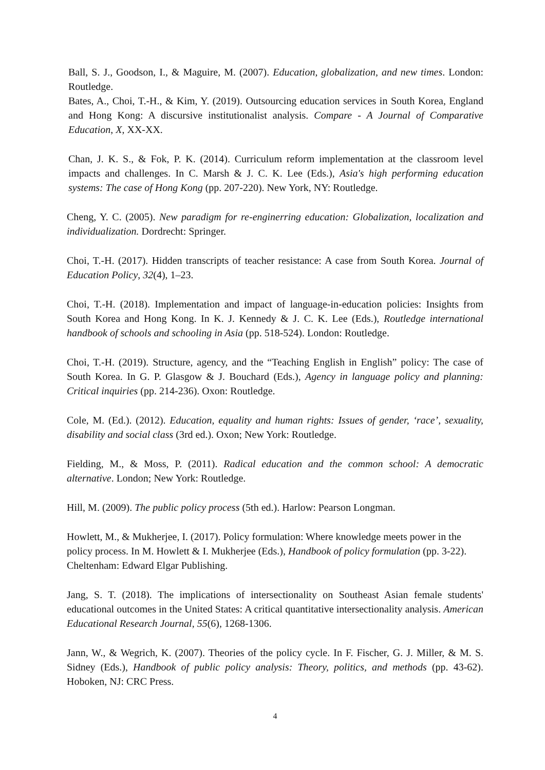Ball, S. J., Goodson, I., & Maguire, M. (2007). Education, globalization, and new times. London: Routledge.
Bates, A., Choi, T.-H., & Kim, Y. (2019). Outsourcing education services in South Korea, England and Hong Kong: A discursive institutionalist analysis. Compare - A Journal of Comparative Education, X, XX-XX.
Chan, J. K. S., & Fok, P. K. (2014). Curriculum reform implementation at the classroom level impacts and challenges. In C. Marsh & J. C. K. Lee (Eds.), Asia's high performing education systems: The case of Hong Kong (pp. 207-220). New York, NY: Routledge.
Cheng, Y. C. (2005). New paradigm for re-enginerring education: Globalization, localization and individualization. Dordrecht: Springer.
Choi, T.-H. (2017). Hidden transcripts of teacher resistance: A case from South Korea. Journal of Education Policy, 32(4), 1–23.
Choi, T.-H. (2018). Implementation and impact of language-in-education policies: Insights from South Korea and Hong Kong. In K. J. Kennedy & J. C. K. Lee (Eds.), Routledge international handbook of schools and schooling in Asia (pp. 518-524). London: Routledge.
Choi, T.-H. (2019). Structure, agency, and the “Teaching English in English” policy: The case of South Korea. In G. P. Glasgow & J. Bouchard (Eds.), Agency in language policy and planning: Critical inquiries (pp. 214-236). Oxon: Routledge.
Cole, M. (Ed.). (2012). Education, equality and human rights: Issues of gender, ‘race’, sexuality, disability and social class (3rd ed.). Oxon; New York: Routledge.
Fielding, M., & Moss, P. (2011). Radical education and the common school: A democratic alternative. London; New York: Routledge.
Hill, M. (2009). The public policy process (5th ed.). Harlow: Pearson Longman.
Howlett, M., & Mukherjee, I. (2017). Policy formulation: Where knowledge meets power in the policy process. In M. Howlett & I. Mukherjee (Eds.), Handbook of policy formulation (pp. 3-22). Cheltenham: Edward Elgar Publishing.
Jang, S. T. (2018). The implications of intersectionality on Southeast Asian female students' educational outcomes in the United States: A critical quantitative intersectionality analysis. American Educational Research Journal, 55(6), 1268-1306.
Jann, W., & Wegrich, K. (2007). Theories of the policy cycle. In F. Fischer, G. J. Miller, & M. S. Sidney (Eds.), Handbook of public policy analysis: Theory, politics, and methods (pp. 43-62). Hoboken, NJ: CRC Press.
4